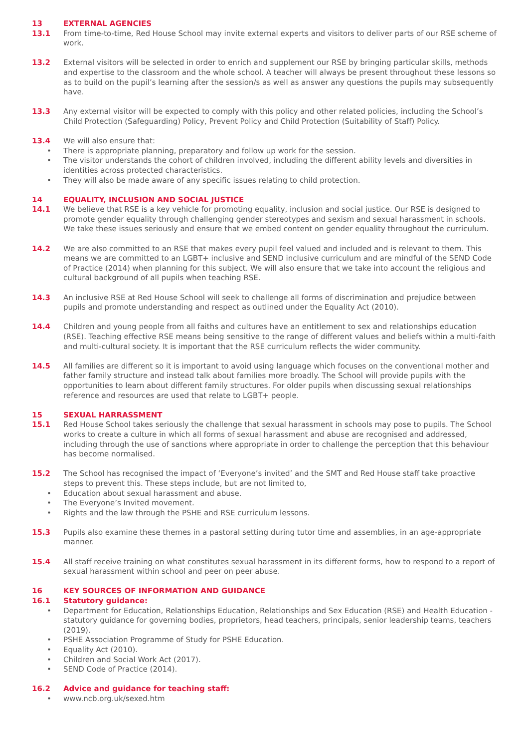13 EXTERNAL AGENCIES
13.1 From time-to-time, Red House School may invite external experts and visitors to deliver parts of our RSE scheme of work.
13.2 External visitors will be selected in order to enrich and supplement our RSE by bringing particular skills, methods and expertise to the classroom and the whole school. A teacher will always be present throughout these lessons so as to build on the pupil’s learning after the session/s as well as answer any questions the pupils may subsequently have.
13.3 Any external visitor will be expected to comply with this policy and other related policies, including the School’s Child Protection (Safeguarding) Policy, Prevent Policy and Child Protection (Suitability of Staff) Policy.
13.4 We will also ensure that:
• There is appropriate planning, preparatory and follow up work for the session.
• The visitor understands the cohort of children involved, including the different ability levels and diversities in identities across protected characteristics.
• They will also be made aware of any specific issues relating to child protection.
14 EQUALITY, INCLUSION AND SOCIAL JUSTICE
14.1 We believe that RSE is a key vehicle for promoting equality, inclusion and social justice. Our RSE is designed to promote gender equality through challenging gender stereotypes and sexism and sexual harassment in schools. We take these issues seriously and ensure that we embed content on gender equality throughout the curriculum.
14.2 We are also committed to an RSE that makes every pupil feel valued and included and is relevant to them. This means we are committed to an LGBT+ inclusive and SEND inclusive curriculum and are mindful of the SEND Code of Practice (2014) when planning for this subject. We will also ensure that we take into account the religious and cultural background of all pupils when teaching RSE.
14.3 An inclusive RSE at Red House School will seek to challenge all forms of discrimination and prejudice between pupils and promote understanding and respect as outlined under the Equality Act (2010).
14.4 Children and young people from all faiths and cultures have an entitlement to sex and relationships education (RSE). Teaching effective RSE means being sensitive to the range of different values and beliefs within a multi-faith and multi-cultural society. It is important that the RSE curriculum reflects the wider community.
14.5 All families are different so it is important to avoid using language which focuses on the conventional mother and father family structure and instead talk about families more broadly. The School will provide pupils with the opportunities to learn about different family structures. For older pupils when discussing sexual relationships reference and resources are used that relate to LGBT+ people.
15 SEXUAL HARRASSMENT
15.1 Red House School takes seriously the challenge that sexual harassment in schools may pose to pupils. The School works to create a culture in which all forms of sexual harassment and abuse are recognised and addressed, including through the use of sanctions where appropriate in order to challenge the perception that this behaviour has become normalised.
15.2 The School has recognised the impact of ‘Everyone’s invited’ and the SMT and Red House staff take proactive steps to prevent this. These steps include, but are not limited to,
• Education about sexual harassment and abuse.
• The Everyone’s Invited movement.
• Rights and the law through the PSHE and RSE curriculum lessons.
15.3 Pupils also examine these themes in a pastoral setting during tutor time and assemblies, in an age-appropriate manner.
15.4 All staff receive training on what constitutes sexual harassment in its different forms, how to respond to a report of sexual harassment within school and peer on peer abuse.
16 KEY SOURCES OF INFORMATION AND GUIDANCE
16.1 Statutory guidance:
• Department for Education, Relationships Education, Relationships and Sex Education (RSE) and Health Education - statutory guidance for governing bodies, proprietors, head teachers, principals, senior leadership teams, teachers (2019).
• PSHE Association Programme of Study for PSHE Education.
• Equality Act (2010).
• Children and Social Work Act (2017).
• SEND Code of Practice (2014).
16.2 Advice and guidance for teaching staff:
• www.ncb.org.uk/sexed.htm